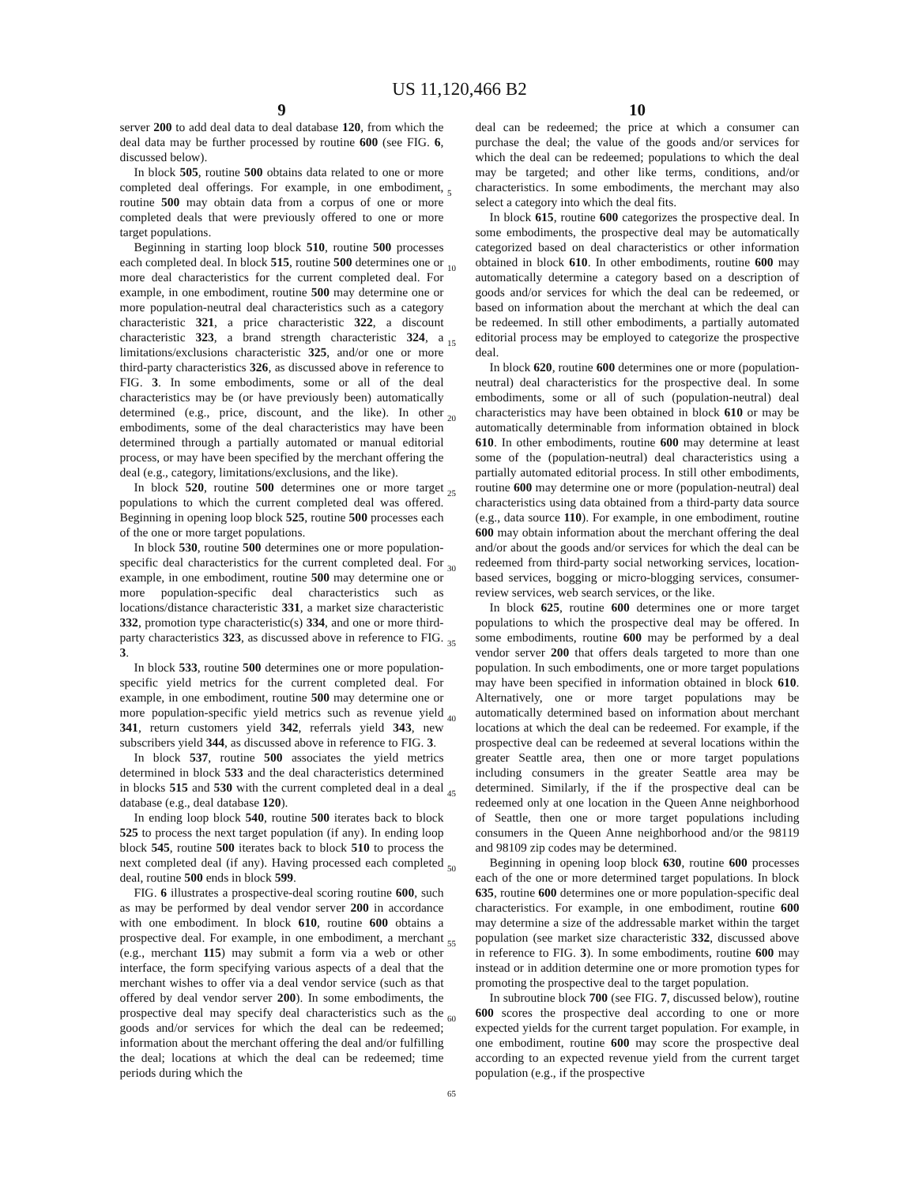US 11,120,466 B2
9
server 200 to add deal data to deal database 120, from which the deal data may be further processed by routine 600 (see FIG. 6, discussed below).
In block 505, routine 500 obtains data related to one or more completed deal offerings. For example, in one embodiment, routine 500 may obtain data from a corpus of one or more completed deals that were previously offered to one or more target populations.
Beginning in starting loop block 510, routine 500 processes each completed deal. In block 515, routine 500 determines one or more deal characteristics for the current completed deal. For example, in one embodiment, routine 500 may determine one or more population-neutral deal characteristics such as a category characteristic 321, a price characteristic 322, a discount characteristic 323, a brand strength characteristic 324, a limitations/exclusions characteristic 325, and/or one or more third-party characteristics 326, as discussed above in reference to FIG. 3. In some embodiments, some or all of the deal characteristics may be (or have previously been) automatically determined (e.g., price, discount, and the like). In other embodiments, some of the deal characteristics may have been determined through a partially automated or manual editorial process, or may have been specified by the merchant offering the deal (e.g., category, limitations/exclusions, and the like).
In block 520, routine 500 determines one or more target populations to which the current completed deal was offered. Beginning in opening loop block 525, routine 500 processes each of the one or more target populations.
In block 530, routine 500 determines one or more population-specific deal characteristics for the current completed deal. For example, in one embodiment, routine 500 may determine one or more population-specific deal characteristics such as locations/distance characteristic 331, a market size characteristic 332, promotion type characteristic(s) 334, and one or more third-party characteristics 323, as discussed above in reference to FIG. 3.
In block 533, routine 500 determines one or more population-specific yield metrics for the current completed deal. For example, in one embodiment, routine 500 may determine one or more population-specific yield metrics such as revenue yield 341, return customers yield 342, referrals yield 343, new subscribers yield 344, as discussed above in reference to FIG. 3.
In block 537, routine 500 associates the yield metrics determined in block 533 and the deal characteristics determined in blocks 515 and 530 with the current completed deal in a deal database (e.g., deal database 120).
In ending loop block 540, routine 500 iterates back to block 525 to process the next target population (if any). In ending loop block 545, routine 500 iterates back to block 510 to process the next completed deal (if any). Having processed each completed deal, routine 500 ends in block 599.
FIG. 6 illustrates a prospective-deal scoring routine 600, such as may be performed by deal vendor server 200 in accordance with one embodiment. In block 610, routine 600 obtains a prospective deal. For example, in one embodiment, a merchant (e.g., merchant 115) may submit a form via a web or other interface, the form specifying various aspects of a deal that the merchant wishes to offer via a deal vendor service (such as that offered by deal vendor server 200). In some embodiments, the prospective deal may specify deal characteristics such as the goods and/or services for which the deal can be redeemed; information about the merchant offering the deal and/or fulfilling the deal; locations at which the deal can be redeemed; time periods during which the
10
deal can be redeemed; the price at which a consumer can purchase the deal; the value of the goods and/or services for which the deal can be redeemed; populations to which the deal may be targeted; and other like terms, conditions, and/or characteristics. In some embodiments, the merchant may also select a category into which the deal fits.
In block 615, routine 600 categorizes the prospective deal. In some embodiments, the prospective deal may be automatically categorized based on deal characteristics or other information obtained in block 610. In other embodiments, routine 600 may automatically determine a category based on a description of goods and/or services for which the deal can be redeemed, or based on information about the merchant at which the deal can be redeemed. In still other embodiments, a partially automated editorial process may be employed to categorize the prospective deal.
In block 620, routine 600 determines one or more (population-neutral) deal characteristics for the prospective deal. In some embodiments, some or all of such (population-neutral) deal characteristics may have been obtained in block 610 or may be automatically determinable from information obtained in block 610. In other embodiments, routine 600 may determine at least some of the (population-neutral) deal characteristics using a partially automated editorial process. In still other embodiments, routine 600 may determine one or more (population-neutral) deal characteristics using data obtained from a third-party data source (e.g., data source 110). For example, in one embodiment, routine 600 may obtain information about the merchant offering the deal and/or about the goods and/or services for which the deal can be redeemed from third-party social networking services, location-based services, bogging or micro-blogging services, consumer-review services, web search services, or the like.
In block 625, routine 600 determines one or more target populations to which the prospective deal may be offered. In some embodiments, routine 600 may be performed by a deal vendor server 200 that offers deals targeted to more than one population. In such embodiments, one or more target populations may have been specified in information obtained in block 610. Alternatively, one or more target populations may be automatically determined based on information about merchant locations at which the deal can be redeemed. For example, if the prospective deal can be redeemed at several locations within the greater Seattle area, then one or more target populations including consumers in the greater Seattle area may be determined. Similarly, if the if the prospective deal can be redeemed only at one location in the Queen Anne neighborhood of Seattle, then one or more target populations including consumers in the Queen Anne neighborhood and/or the 98119 and 98109 zip codes may be determined.
Beginning in opening loop block 630, routine 600 processes each of the one or more determined target populations. In block 635, routine 600 determines one or more population-specific deal characteristics. For example, in one embodiment, routine 600 may determine a size of the addressable market within the target population (see market size characteristic 332, discussed above in reference to FIG. 3). In some embodiments, routine 600 may instead or in addition determine one or more promotion types for promoting the prospective deal to the target population.
In subroutine block 700 (see FIG. 7, discussed below), routine 600 scores the prospective deal according to one or more expected yields for the current target population. For example, in one embodiment, routine 600 may score the prospective deal according to an expected revenue yield from the current target population (e.g., if the prospective
5
10
15
20
25
30
35
40
45
50
55
60
65